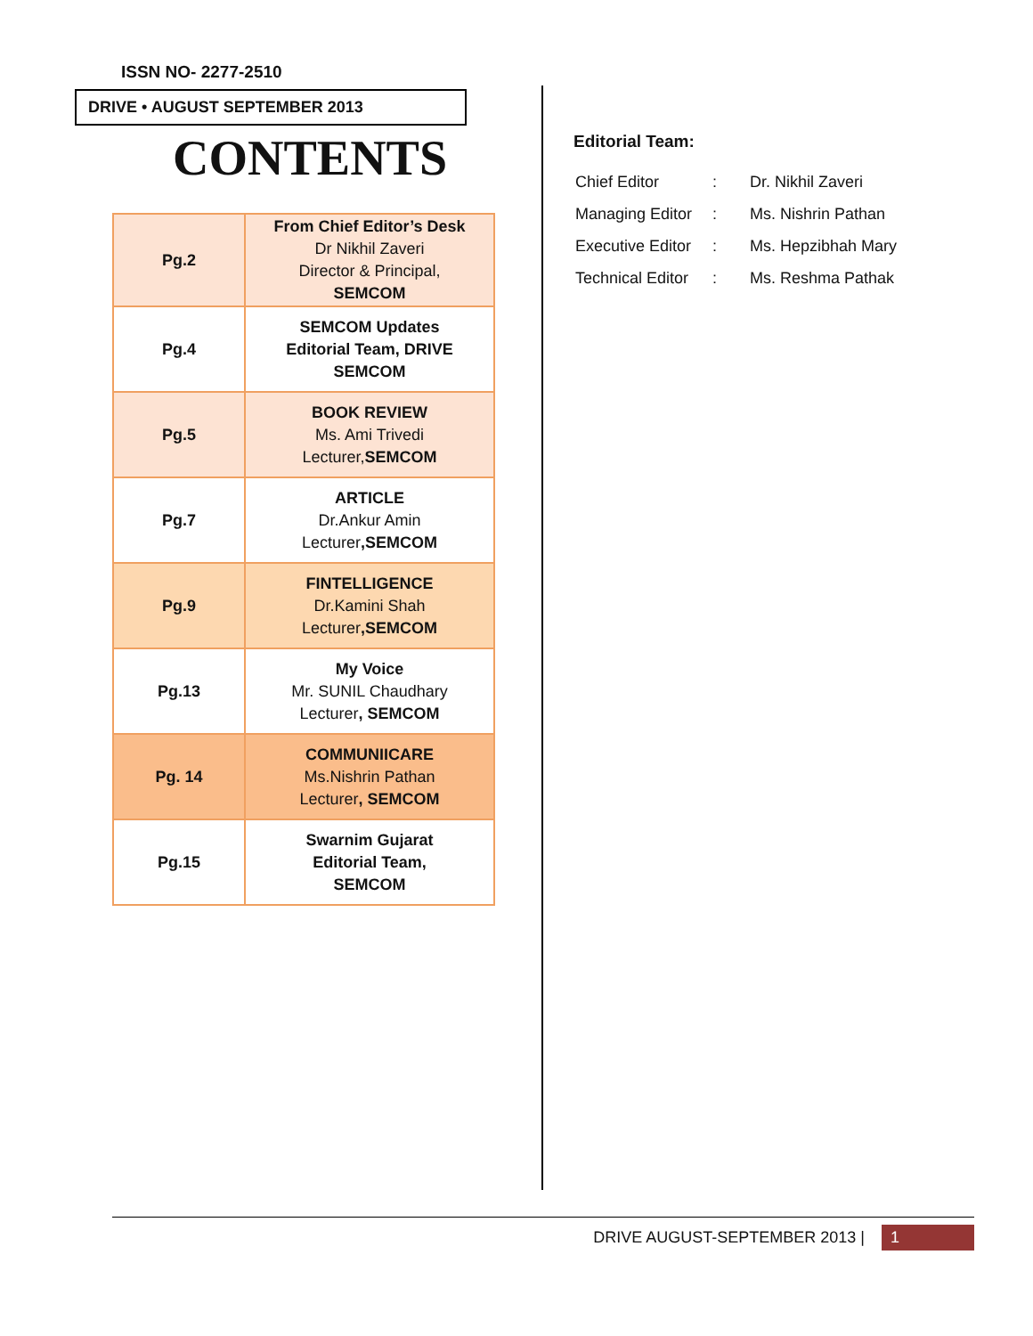ISSN NO- 2277-2510
DRIVE • AUGUST SEPTEMBER 2013
CONTENTS
| Pg.2 | From Chief Editor’s Desk Dr Nikhil Zaveri Director & Principal, SEMCOM |
| Pg.4 | SEMCOM Updates Editorial Team, DRIVE SEMCOM |
| Pg.5 | BOOK REVIEW Ms. Ami Trivedi Lecturer, SEMCOM |
| Pg.7 | ARTICLE Dr.Ankur Amin Lecturer ,SEMCOM |
| Pg.9 | FINTELLIGENCE Dr.Kamini Shah Lecturer ,SEMCOM |
| Pg.13 | My Voice Mr. SUNIL Chaudhary Lecturer , SEMCOM |
| Pg. 14 | COMMUNIICARE Ms.Nishrin Pathan Lecturer , SEMCOM |
| Pg.15 | Swarnim Gujarat Editorial Team, SEMCOM |
Editorial Team:
| Chief Editor | : | Dr. Nikhil Zaveri |
| Managing Editor | : | Ms. Nishrin Pathan |
| Executive Editor | : | Ms. Hepzibhah Mary |
| Technical Editor | : | Ms. Reshma Pathak |
DRIVE AUGUST-SEPTEMBER 2013 | 1